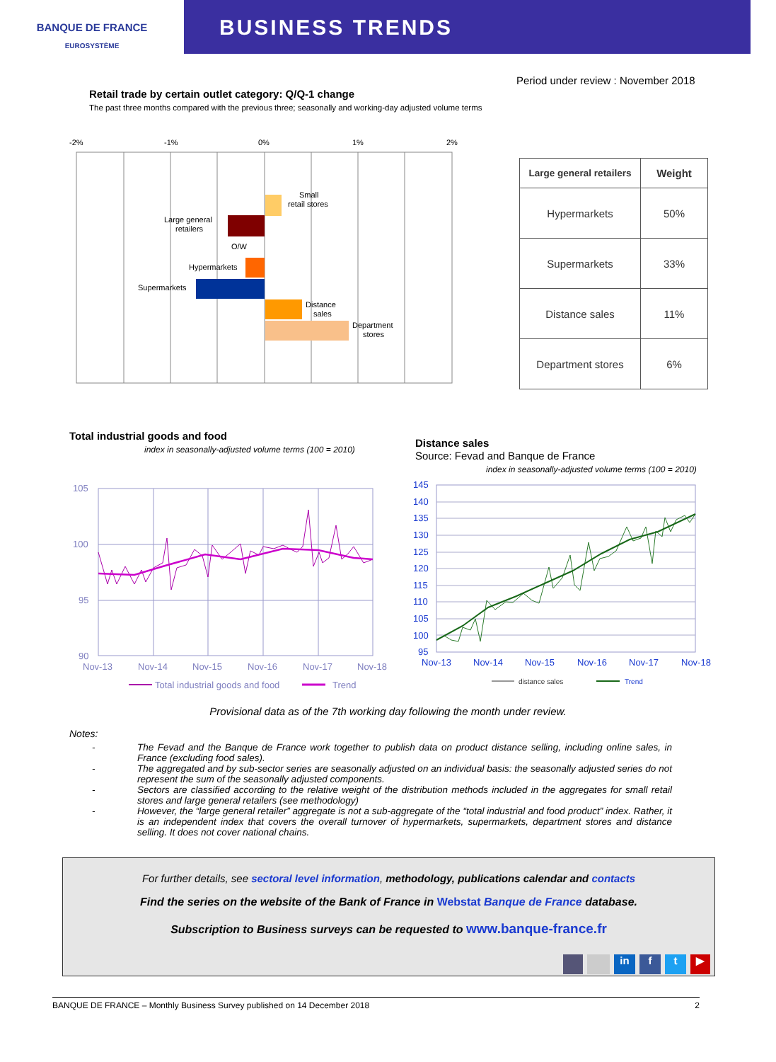BANQUE DE FRANCE
EUROSYSTÈME
BUSINESS TRENDS
Period under review : November 2018
Retail trade by certain outlet category: Q/Q-1 change
The past three months compared with the previous three; seasonally and working-day adjusted volume terms
-2%
-1%
0%
1%
2%
Small
retail stores
Large general
retailers
O/W
Hypermarkets
Supermarkets
Distance
sales
Department
stores
| Large general retailers | Weight |
| --- | --- |
| Hypermarkets | 50% |
| Supermarkets | 33% |
| Distance sales | 11% |
| Department stores | 6% |
Total industrial goods and food
index in seasonally-adjusted volume terms (100 = 2010)
105
100
95
90
Nov-13
Nov-14
Nov-15
Nov-16
Nov-17
Nov-18
Total industrial goods and food
Trend
Distance sales
Source: Fevad and Banque de France
index in seasonally-adjusted volume terms (100 = 2010)
145
140
135
130
125
120
115
110
105
100
95
Nov-13
Nov-14
Nov-15
Nov-16
Nov-17
Nov-18
distance sales
Trend
Provisional data as of the 7th working day following the month under review.
Notes:
- The Fevad and the Banque de France work together to publish data on product distance selling, including online sales, in France (excluding food sales).
- The aggregated and by sub-sector series are seasonally adjusted on an individual basis: the seasonally adjusted series do not represent the sum of the seasonally adjusted components.
- Sectors are classified according to the relative weight of the distribution methods included in the aggregates for small retail stores and large general retailers (see methodology)
- However, the “large general retailer” aggregate is not a sub-aggregate of the “total industrial and food product” index. Rather, it is an independent index that covers the overall turnover of hypermarkets, supermarkets, department stores and distance selling. It does not cover national chains.
For further details, see sectoral level information, methodology, publications calendar and contacts
Find the series on the website of the Bank of France in Webstat Banque de France database.
Subscription to Business surveys can be requested to www.banque-france.fr
in f t ▶
BANQUE DE FRANCE – Monthly Business Survey published on 14 December 2018 2